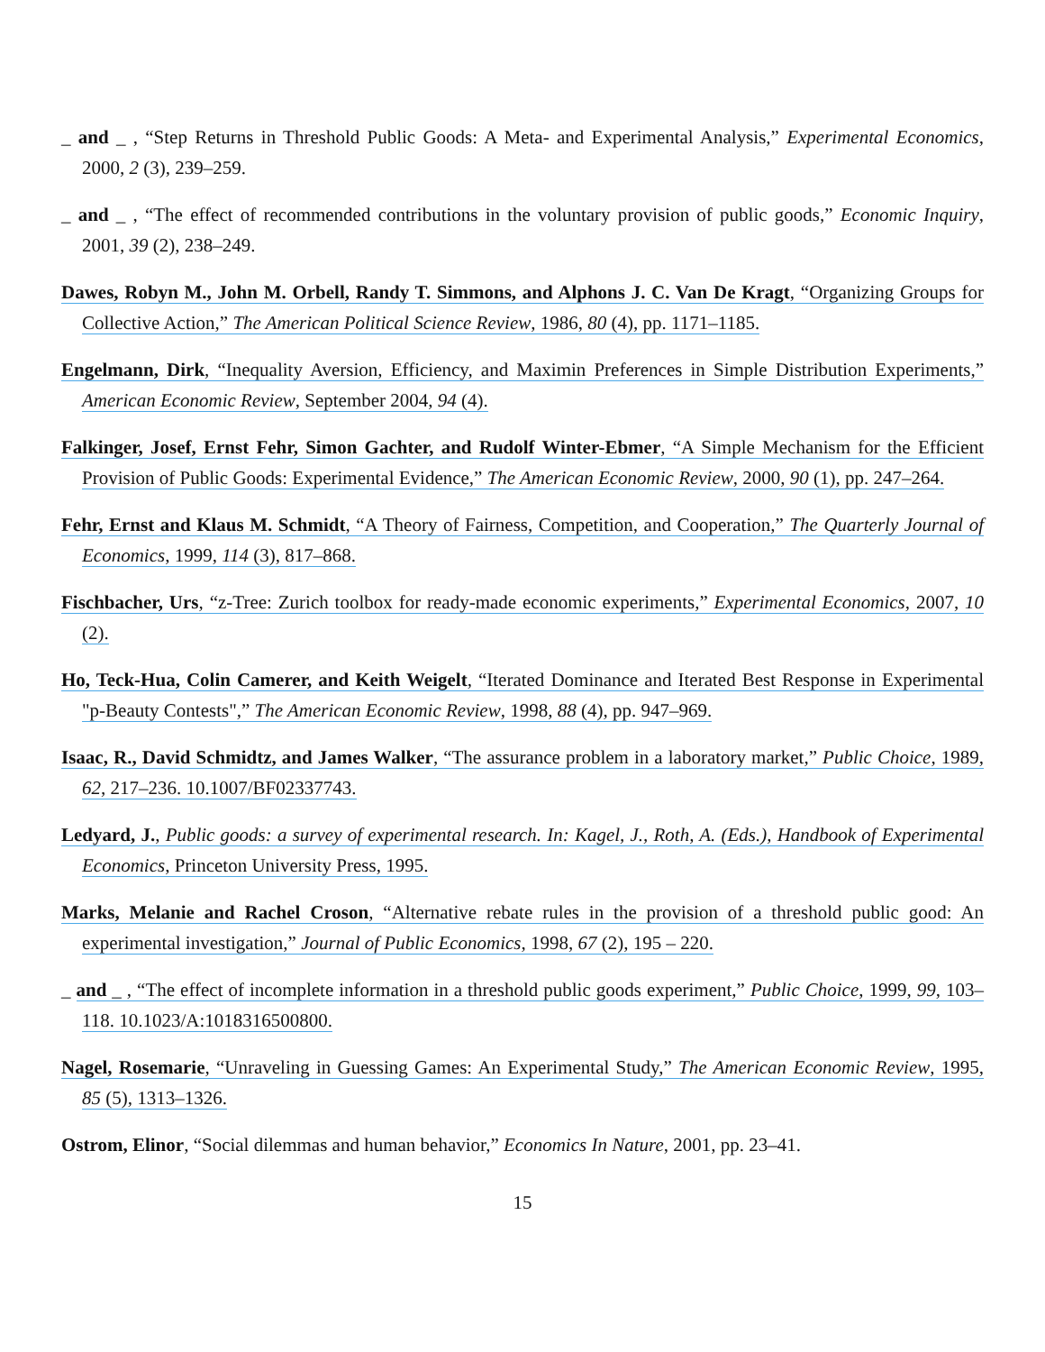_ and _ , “Step Returns in Threshold Public Goods: A Meta- and Experimental Analysis,” Experimental Economics, 2000, 2 (3), 239–259.
_ and _ , “The effect of recommended contributions in the voluntary provision of public goods,” Economic Inquiry, 2001, 39 (2), 238–249.
Dawes, Robyn M., John M. Orbell, Randy T. Simmons, and Alphons J. C. Van De Kragt, “Organizing Groups for Collective Action,” The American Political Science Review, 1986, 80 (4), pp. 1171–1185.
Engelmann, Dirk, “Inequality Aversion, Efficiency, and Maximin Preferences in Simple Distribution Experiments,” American Economic Review, September 2004, 94 (4).
Falkinger, Josef, Ernst Fehr, Simon Gachter, and Rudolf Winter-Ebmer, “A Simple Mechanism for the Efficient Provision of Public Goods: Experimental Evidence,” The American Economic Review, 2000, 90 (1), pp. 247–264.
Fehr, Ernst and Klaus M. Schmidt, “A Theory of Fairness, Competition, and Cooperation,” The Quarterly Journal of Economics, 1999, 114 (3), 817–868.
Fischbacher, Urs, “z-Tree: Zurich toolbox for ready-made economic experiments,” Experimental Economics, 2007, 10 (2).
Ho, Teck-Hua, Colin Camerer, and Keith Weigelt, “Iterated Dominance and Iterated Best Response in Experimental "p-Beauty Contests",” The American Economic Review, 1998, 88 (4), pp. 947–969.
Isaac, R., David Schmidtz, and James Walker, “The assurance problem in a laboratory market,” Public Choice, 1989, 62, 217–236. 10.1007/BF02337743.
Ledyard, J., Public goods: a survey of experimental research. In: Kagel, J., Roth, A. (Eds.), Handbook of Experimental Economics, Princeton University Press, 1995.
Marks, Melanie and Rachel Croson, “Alternative rebate rules in the provision of a threshold public good: An experimental investigation,” Journal of Public Economics, 1998, 67 (2), 195 – 220.
_ and _ , “The effect of incomplete information in a threshold public goods experiment,” Public Choice, 1999, 99, 103–118. 10.1023/A:1018316500800.
Nagel, Rosemarie, “Unraveling in Guessing Games: An Experimental Study,” The American Economic Review, 1995, 85 (5), 1313–1326.
Ostrom, Elinor, “Social dilemmas and human behavior,” Economics In Nature, 2001, pp. 23–41.
15